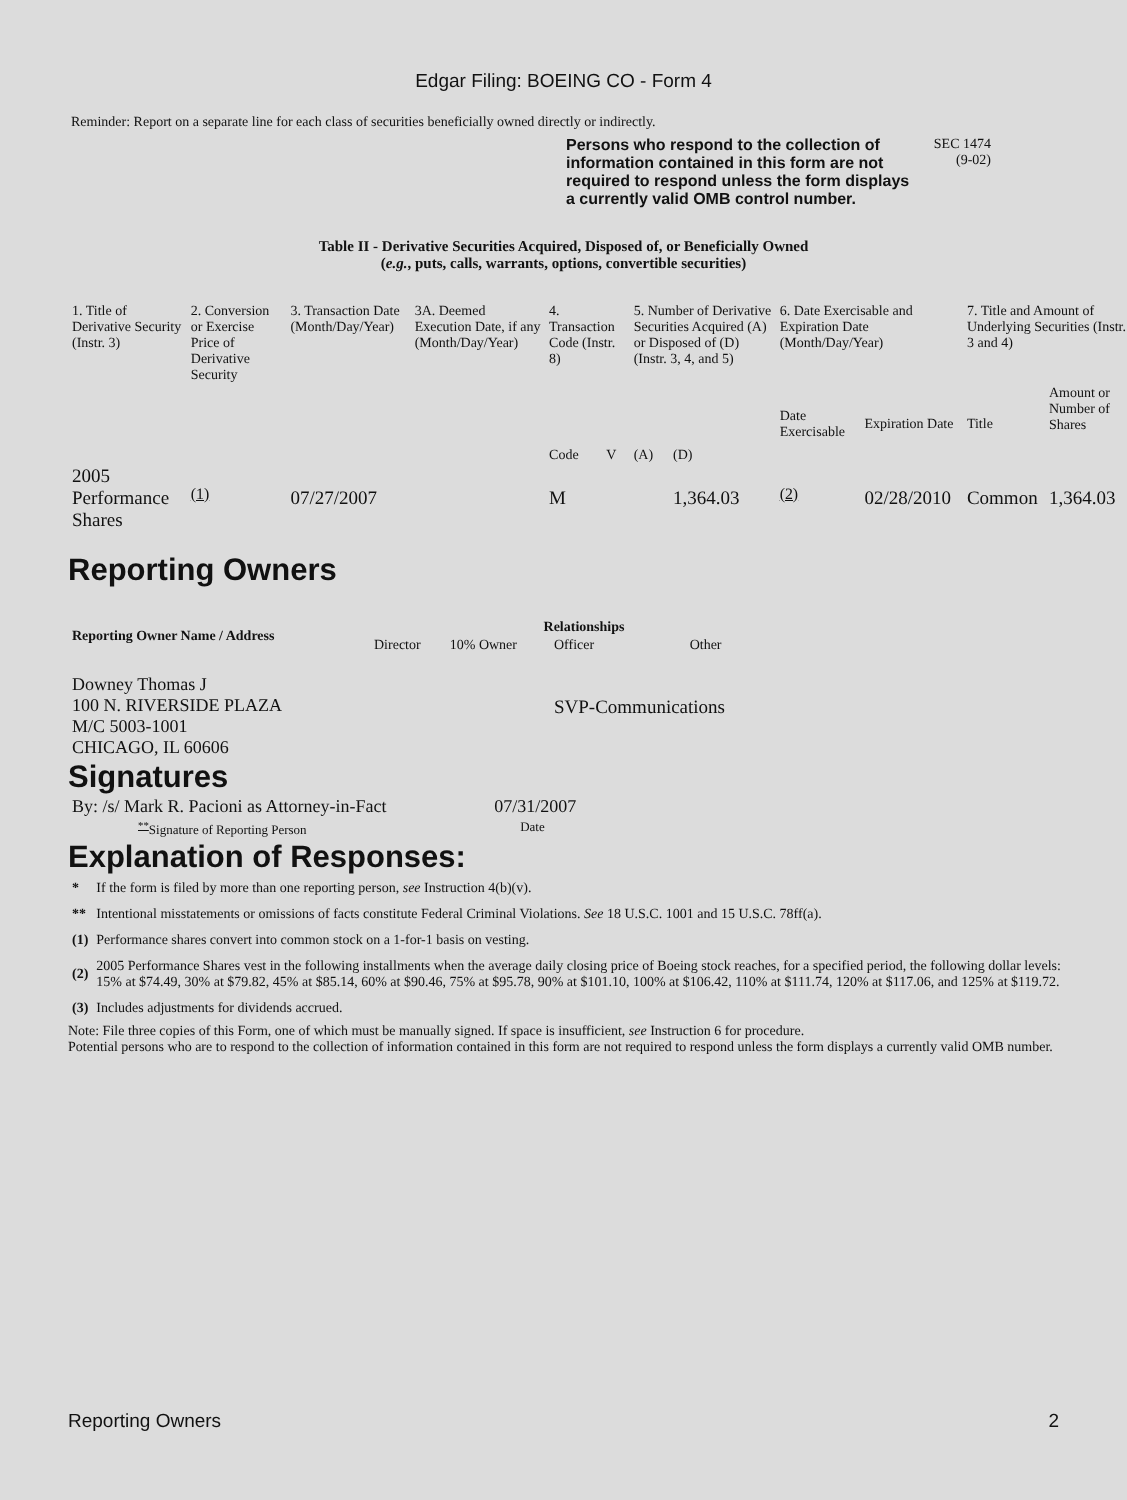Edgar Filing: BOEING CO - Form 4
Reminder: Report on a separate line for each class of securities beneficially owned directly or indirectly.
Persons who respond to the collection of information contained in this form are not required to respond unless the form displays a currently valid OMB control number.
SEC 1474
(9-02)
Table II - Derivative Securities Acquired, Disposed of, or Beneficially Owned
(e.g., puts, calls, warrants, options, convertible securities)
| 1. Title of Derivative Security (Instr. 3) | 2. Conversion or Exercise Price of Derivative Security | 3. Transaction Date (Month/Day/Year) | 3A. Deemed Execution Date, if any (Month/Day/Year) | 4. Transaction Code (Instr. 8) | | 5. Number of Derivative Securities Acquired (A) or Disposed of (D) (Instr. 3, 4, and 5) | | 6. Date Exercisable and Expiration Date (Month/Day/Year) | | 7. Title and Amount of Underlying Securities (Instr. 3 and 4) | |
| --- | --- | --- | --- | --- | --- | --- | --- | --- | --- | --- | --- |
| | | | | Code | V | (A) | (D) | Date Exercisable | Expiration Date | Title | Amount or Number of Shares |
| 2005 Performance Shares | <sup>(1)</sup> | 07/27/2007 | | M | | | 1,364.03 | <sup>(2)</sup> | 02/28/2010 | Common | 1,364.03 |
Reporting Owners
| Reporting Owner Name / Address | Relationships | | | |
| --- | --- | --- | --- | --- |
| | Director | 10% Owner | Officer | Other |
| Downey Thomas J 100 N. RIVERSIDE PLAZA M/C 5003-1001 CHICAGO, IL 60606 | | | SVP-Communications | |
Signatures
| By: /s/ Mark R. Pacioni as Attorney-in-Fact | 07/31/2007 |
| <sup>**</sup> Signature of Reporting Person | Date |
Explanation of Responses:
| * | If the form is filed by more than one reporting person, see Instruction 4(b)(v). |
| ** | Intentional misstatements or omissions of facts constitute Federal Criminal Violations. See 18 U.S.C. 1001 and 15 U.S.C. 78ff(a). |
| (1) | Performance shares convert into common stock on a 1-for-1 basis on vesting. |
| (2) | 2005 Performance Shares vest in the following installments when the average daily closing price of Boeing stock reaches, for a specified period, the following dollar levels: 15% at $74.49, 30% at $79.82, 45% at $85.14, 60% at $90.46, 75% at $95.78, 90% at $101.10, 100% at $106.42, 110% at $111.74, 120% at $117.06, and 125% at $119.72. |
| (3) | Includes adjustments for dividends accrued. |
Note: File three copies of this Form, one of which must be manually signed. If space is insufficient, see Instruction 6 for procedure.
Potential persons who are to respond to the collection of information contained in this form are not required to respond unless the form displays a currently valid OMB number.
Reporting Owners 2